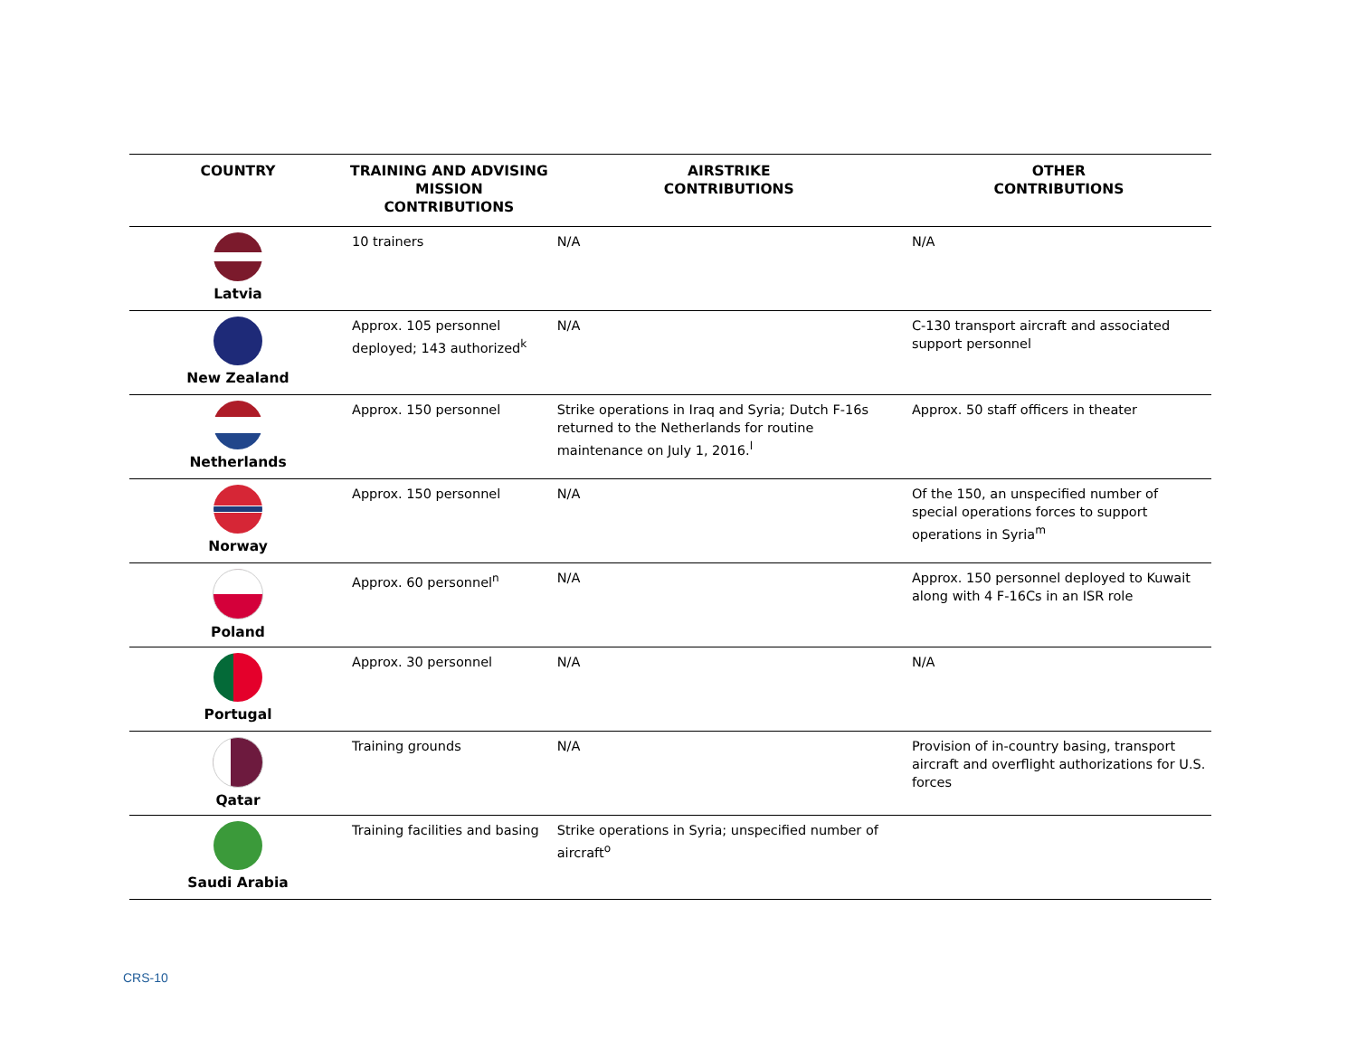| COUNTRY | TRAINING AND ADVISING MISSION CONTRIBUTIONS | AIRSTRIKE CONTRIBUTIONS | OTHER CONTRIBUTIONS |
| --- | --- | --- | --- |
| Latvia | 10 trainers | N/A | N/A |
| New Zealand | Approx. 105 personnel deployed; 143 authorized<sup>k</sup> | N/A | C-130 transport aircraft and associated support personnel |
| Netherlands | Approx. 150 personnel | Strike operations in Iraq and Syria; Dutch F-16s returned to the Netherlands for routine maintenance on July 1, 2016.<sup>l</sup> | Approx. 50 staff officers in theater |
| Norway | Approx. 150 personnel | N/A | Of the 150, an unspecified number of special operations forces to support operations in Syria<sup>m</sup> |
| Poland | Approx. 60 personnel<sup>n</sup> | N/A | Approx. 150 personnel deployed to Kuwait along with 4 F-16Cs in an ISR role |
| Portugal | Approx. 30 personnel | N/A | N/A |
| Qatar | Training grounds | N/A | Provision of in-country basing, transport aircraft and overflight authorizations for U.S. forces |
| Saudi Arabia | Training facilities and basing | Strike operations in Syria; unspecified number of aircraft<sup>o</sup> | |
CRS-10